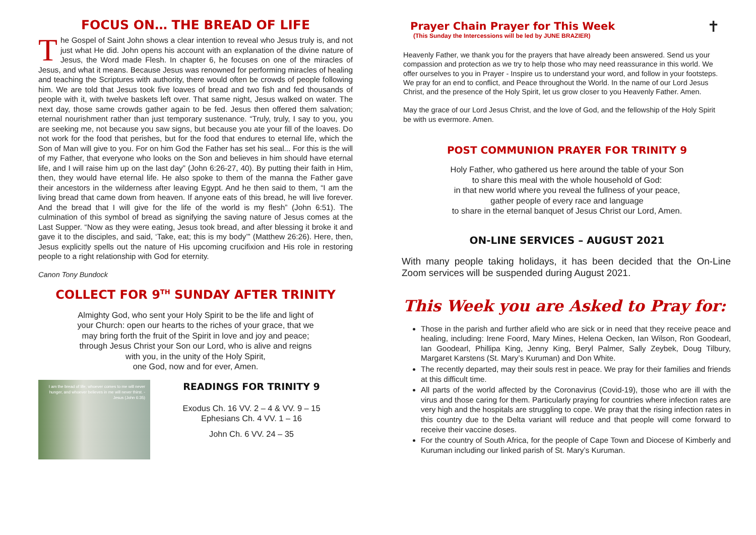FOCUS ON… THE BREAD OF LIFE
The Gospel of Saint John shows a clear intention to reveal who Jesus truly is, and not just what He did. John opens his account with an explanation of the divine nature of Jesus, the Word made Flesh. In chapter 6, he focuses on one of the miracles of Jesus, and what it means. Because Jesus was renowned for performing miracles of healing and teaching the Scriptures with authority, there would often be crowds of people following him. We are told that Jesus took five loaves of bread and two fish and fed thousands of people with it, with twelve baskets left over. That same night, Jesus walked on water. The next day, those same crowds gather again to be fed. Jesus then offered them salvation; eternal nourishment rather than just temporary sustenance. “Truly, truly, I say to you, you are seeking me, not because you saw signs, but because you ate your fill of the loaves. Do not work for the food that perishes, but for the food that endures to eternal life, which the Son of Man will give to you. For on him God the Father has set his seal... For this is the will of my Father, that everyone who looks on the Son and believes in him should have eternal life, and I will raise him up on the last day” (John 6:26-27, 40). By putting their faith in Him, then, they would have eternal life. He also spoke to them of the manna the Father gave their ancestors in the wilderness after leaving Egypt. And he then said to them, “I am the living bread that came down from heaven. If anyone eats of this bread, he will live forever. And the bread that I will give for the life of the world is my flesh” (John 6:51). The culmination of this symbol of bread as signifying the saving nature of Jesus comes at the Last Supper. “Now as they were eating, Jesus took bread, and after blessing it broke it and gave it to the disciples, and said, ‘Take, eat; this is my body’” (Matthew 26:26). Here, then, Jesus explicitly spells out the nature of His upcoming crucifixion and His role in restoring people to a right relationship with God for eternity.
Canon Tony Bundock
COLLECT FOR 9<sup>TH</sup> SUNDAY AFTER TRINITY
Almighty God, who sent your Holy Spirit to be the life and light of
your Church: open our hearts to the riches of your grace, that we
may bring forth the fruit of the Spirit in love and joy and peace;
through Jesus Christ your Son our Lord, who is alive and reigns
with you, in the unity of the Holy Spirit,
one God, now and for ever, Amen.
I am the bread of life; whoever comes to me will never hunger, and whoever believes in me will never thirst. - Jesus (John 6:35)
READINGS FOR TRINITY 9
Exodus Ch. 16 VV. 2 – 4 & VV. 9 – 15
Ephesians Ch. 4 VV. 1 – 16
John Ch. 6 VV. 24 – 35
Prayer Chain Prayer for This Week
(This Sunday the Intercessions will be led by JUNE BRAZIER)
✝
Heavenly Father, we thank you for the prayers that have already been answered. Send us your compassion and protection as we try to help those who may need reassurance in this world. We offer ourselves to you in Prayer - Inspire us to understand your word, and follow in your footsteps. We pray for an end to conflict, and Peace throughout the World. In the name of our Lord Jesus Christ, and the presence of the Holy Spirit, let us grow closer to you Heavenly Father. Amen.
May the grace of our Lord Jesus Christ, and the love of God, and the fellowship of the Holy Spirit be with us evermore. Amen.
POST COMMUNION PRAYER FOR TRINITY 9
Holy Father, who gathered us here around the table of your Son
to share this meal with the whole household of God:
in that new world where you reveal the fullness of your peace,
gather people of every race and language
to share in the eternal banquet of Jesus Christ our Lord, Amen.
ON-LINE SERVICES – AUGUST 2021
With many people taking holidays, it has been decided that the On-Line Zoom services will be suspended during August 2021.
This Week you are Asked to Pray for:
Those in the parish and further afield who are sick or in need that they receive peace and healing, including: Irene Foord, Mary Mines, Helena Oecken, Ian Wilson, Ron Goodearl, Ian Goodearl, Phillipa King, Jenny King, Beryl Palmer, Sally Zeybek, Doug Tilbury, Margaret Karstens (St. Mary’s Kuruman) and Don White.
The recently departed, may their souls rest in peace. We pray for their families and friends at this difficult time.
All parts of the world affected by the Coronavirus (Covid-19), those who are ill with the virus and those caring for them. Particularly praying for countries where infection rates are very high and the hospitals are struggling to cope. We pray that the rising infection rates in this country due to the Delta variant will reduce and that people will come forward to receive their vaccine doses.
For the country of South Africa, for the people of Cape Town and Diocese of Kimberly and Kuruman including our linked parish of St. Mary’s Kuruman.